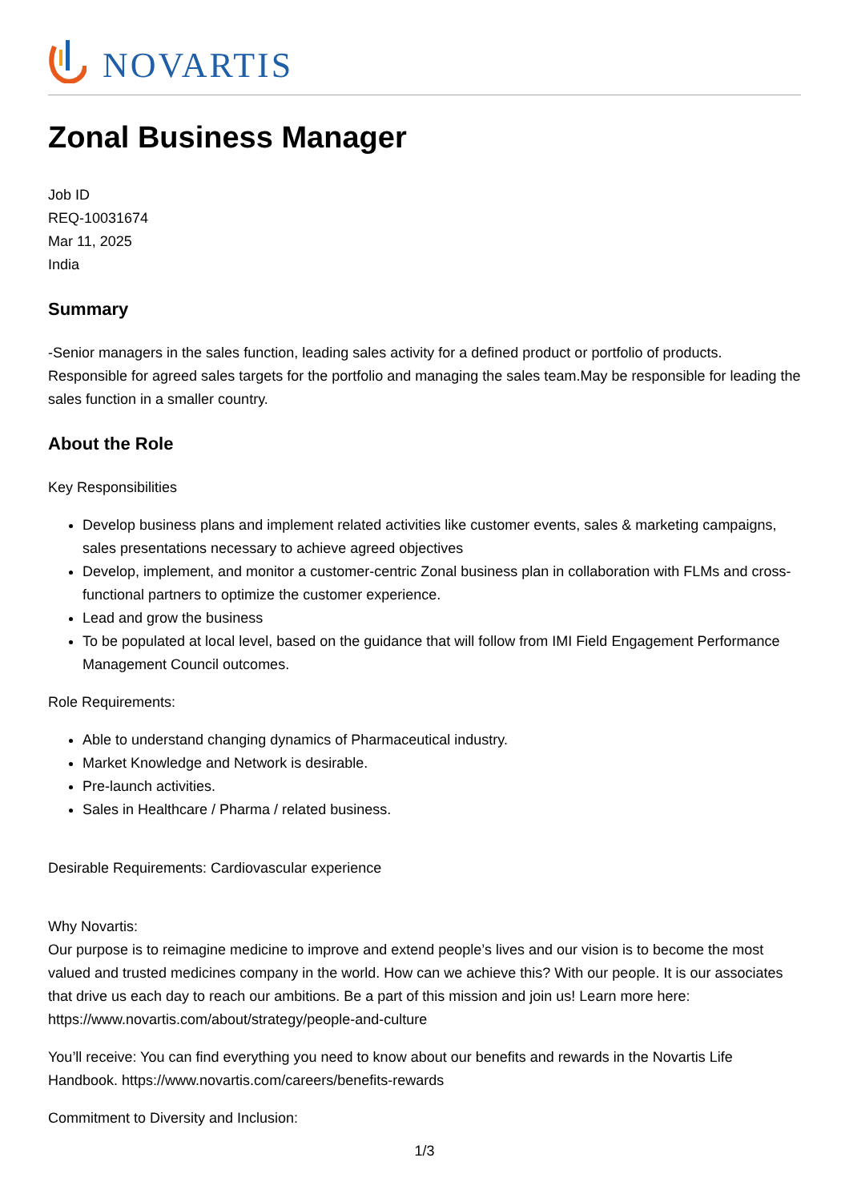NOVARTIS
Zonal Business Manager
Job ID
REQ-10031674
Mar 11, 2025
India
Summary
-Senior managers in the sales function, leading sales activity for a defined product or portfolio of products. Responsible for agreed sales targets for the portfolio and managing the sales team.May be responsible for leading the sales function in a smaller country.
About the Role
Key Responsibilities
Develop business plans and implement related activities like customer events, sales & marketing campaigns, sales presentations necessary to achieve agreed objectives
Develop, implement, and monitor a customer-centric Zonal business plan in collaboration with FLMs and cross-functional partners to optimize the customer experience.
Lead and grow the business
To be populated at local level, based on the guidance that will follow from IMI Field Engagement Performance Management Council outcomes.
Role Requirements:
Able to understand changing dynamics of Pharmaceutical industry.
Market Knowledge and Network is desirable.
Pre-launch activities.
Sales in Healthcare / Pharma / related business.
Desirable Requirements: Cardiovascular experience
Why Novartis:
Our purpose is to reimagine medicine to improve and extend people’s lives and our vision is to become the most valued and trusted medicines company in the world. How can we achieve this? With our people. It is our associates that drive us each day to reach our ambitions. Be a part of this mission and join us! Learn more here: https://www.novartis.com/about/strategy/people-and-culture
You’ll receive: You can find everything you need to know about our benefits and rewards in the Novartis Life Handbook. https://www.novartis.com/careers/benefits-rewards
Commitment to Diversity and Inclusion:
1/3